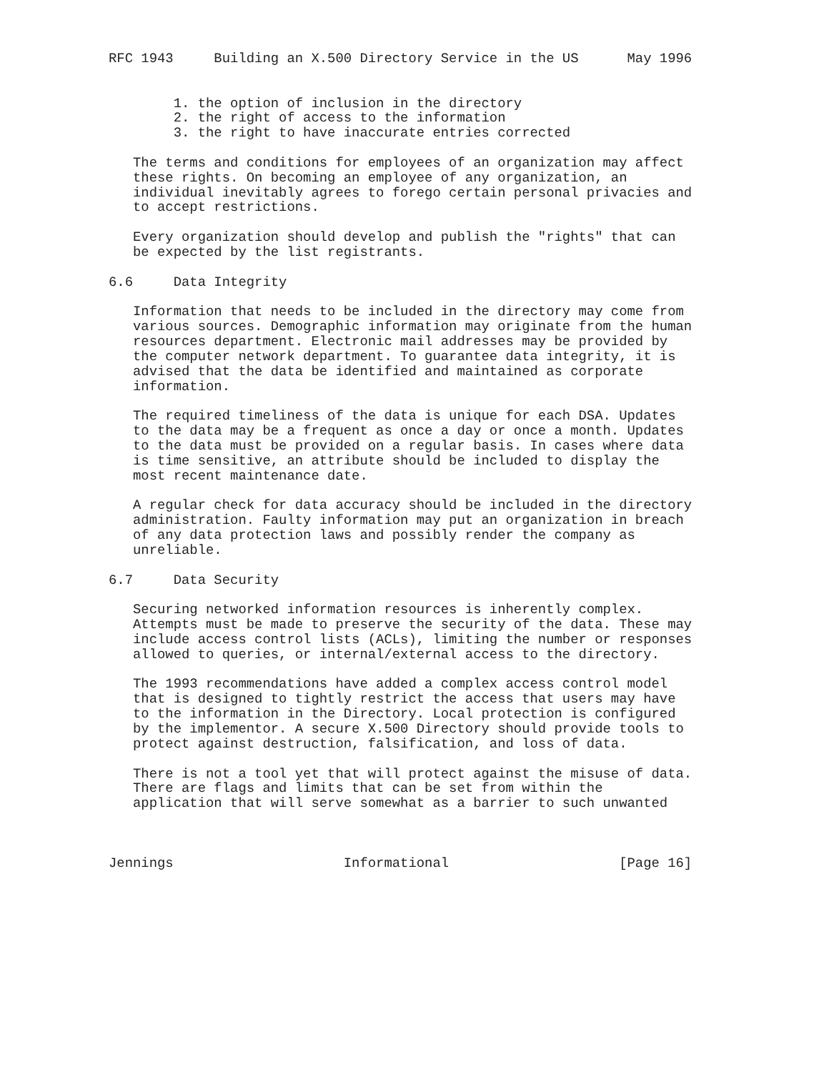RFC 1943     Building an X.500 Directory Service in the US      May 1996


        1. the option of inclusion in the directory
        2. the right of access to the information
        3. the right to have inaccurate entries corrected

   The terms and conditions for employees of an organization may affect
   these rights. On becoming an employee of any organization, an
   individual inevitably agrees to forego certain personal privacies and
   to accept restrictions.

   Every organization should develop and publish the "rights" that can
   be expected by the list registrants.

6.6     Data Integrity

   Information that needs to be included in the directory may come from
   various sources. Demographic information may originate from the human
   resources department. Electronic mail addresses may be provided by
   the computer network department. To guarantee data integrity, it is
   advised that the data be identified and maintained as corporate
   information.

   The required timeliness of the data is unique for each DSA. Updates
   to the data may be a frequent as once a day or once a month. Updates
   to the data must be provided on a regular basis. In cases where data
   is time sensitive, an attribute should be included to display the
   most recent maintenance date.

   A regular check for data accuracy should be included in the directory
   administration. Faulty information may put an organization in breach
   of any data protection laws and possibly render the company as
   unreliable.

6.7     Data Security

   Securing networked information resources is inherently complex.
   Attempts must be made to preserve the security of the data. These may
   include access control lists (ACLs), limiting the number or responses
   allowed to queries, or internal/external access to the directory.

   The 1993 recommendations have added a complex access control model
   that is designed to tightly restrict the access that users may have
   to the information in the Directory. Local protection is configured
   by the implementor. A secure X.500 Directory should provide tools to
   protect against destruction, falsification, and loss of data.

   There is not a tool yet that will protect against the misuse of data.
   There are flags and limits that can be set from within the
   application that will serve somewhat as a barrier to such unwanted



Jennings                     Informational                     [Page 16]